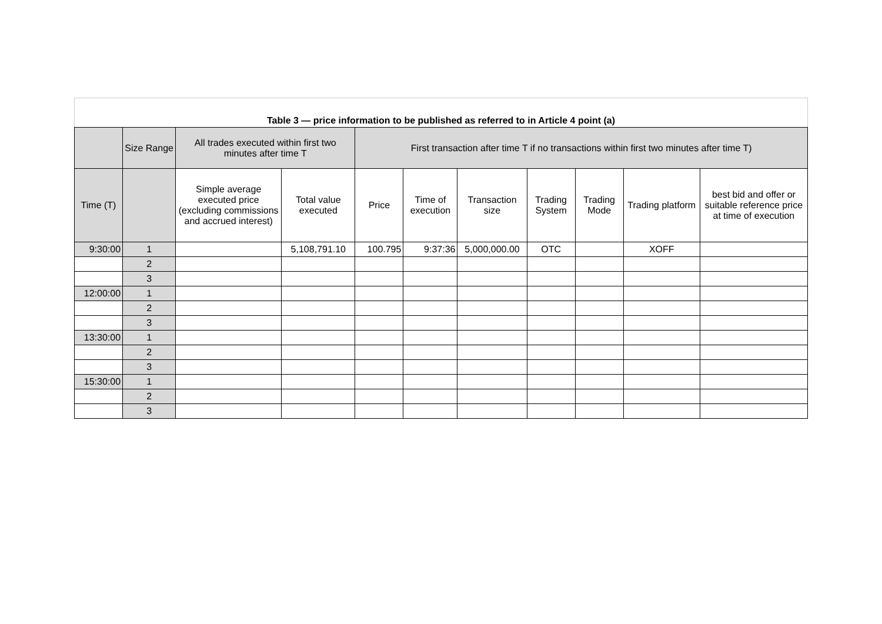Table 3 — price information to be published as referred to in Article 4 point (a)
| | Size Range | All trades executed within first two minutes after time T | | First transaction after time T if no transactions within first two minutes after time T) | | | | | | |
| --- | --- | --- | --- | --- | --- | --- | --- | --- | --- | --- |
| Time (T) | | Simple average executed price (excluding commissions and accrued interest) | Total value executed | Price | Time of execution | Transaction size | Trading System | Trading Mode | Trading platform | best bid and offer or suitable reference price at time of execution |
| 9:30:00 | 1 | | 5,108,791.10 | 100.795 | 9:37:36 | 5,000,000.00 | OTC | | XOFF | |
| | 2 | | | | | | | | | |
| | 3 | | | | | | | | | |
| 12:00:00 | 1 | | | | | | | | | |
| | 2 | | | | | | | | | |
| | 3 | | | | | | | | | |
| 13:30:00 | 1 | | | | | | | | | |
| | 2 | | | | | | | | | |
| | 3 | | | | | | | | | |
| 15:30:00 | 1 | | | | | | | | | |
| | 2 | | | | | | | | | |
| | 3 | | | | | | | | | |